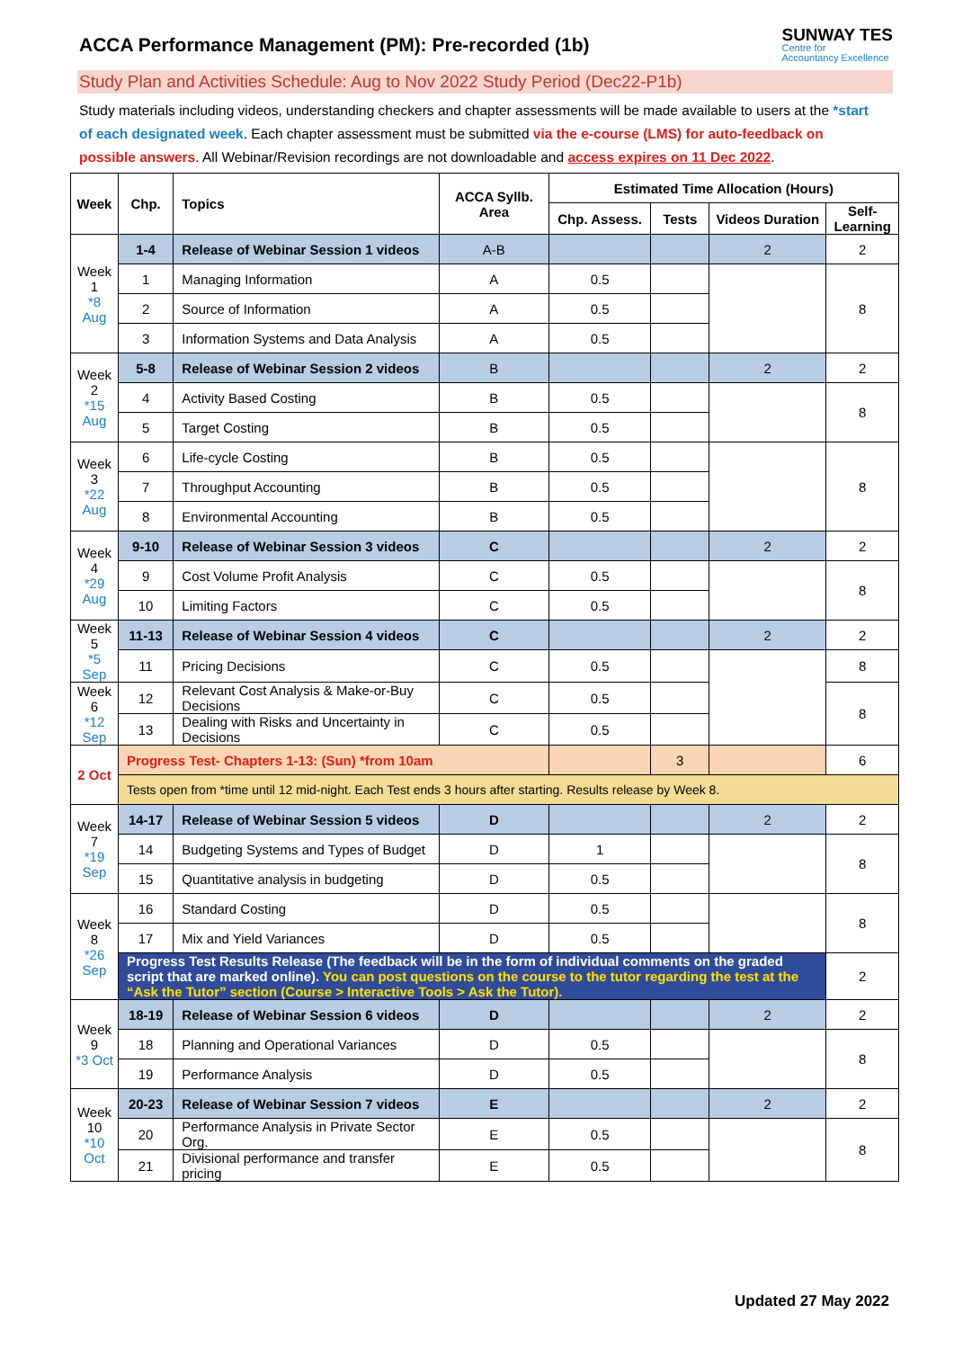ACCA Performance Management (PM): Pre-recorded (1b)
SUNWAY TES
Centre for
Accountancy Excellence
Study Plan and Activities Schedule: Aug to Nov 2022 Study Period (Dec22-P1b)
Study materials including videos, understanding checkers and chapter assessments will be made available to users at the *start of each designated week. Each chapter assessment must be submitted via the e-course (LMS) for auto-feedback on possible answers. All Webinar/Revision recordings are not downloadable and access expires on 11 Dec 2022.
| Week | Chp. | Topics | ACCA Syllb. Area | Estimated Time Allocation (Hours) | | | |
| --- | --- | --- | --- | --- | --- | --- | --- |
| | | | | Chp. Assess. | Tests | Videos Duration | Self-Learning |
| Week 1 *8 Aug | 1-4 | Release of Webinar Session 1 videos | A-B | | | 2 | 2 |
| | 1 | Managing Information | A | 0.5 | | | 8 |
| | 2 | Source of Information | A | 0.5 | | | |
| | 3 | Information Systems and Data Analysis | A | 0.5 | | | |
| Week 2 *15 Aug | 5-8 | Release of Webinar Session 2 videos | B | | | 2 | 2 |
| | 4 | Activity Based Costing | B | 0.5 | | | 8 |
| | 5 | Target Costing | B | 0.5 | | | |
| Week 3 *22 Aug | 6 | Life-cycle Costing | B | 0.5 | | | 8 |
| | 7 | Throughput Accounting | B | 0.5 | | | |
| | 8 | Environmental Accounting | B | 0.5 | | | |
| Week 4 *29 Aug | 9-10 | Release of Webinar Session 3 videos | C | | | 2 | 2 |
| | 9 | Cost Volume Profit Analysis | C | 0.5 | | | 8 |
| | 10 | Limiting Factors | C | 0.5 | | | |
| Week 5 *5 Sep | 11-13 | Release of Webinar Session 4 videos | C | | | 2 | 2 |
| | 11 | Pricing Decisions | C | 0.5 | | | 8 |
| Week 6 *12 Sep | 12 | Relevant Cost Analysis & Make-or-Buy Decisions | C | 0.5 | | | 8 |
| | 13 | Dealing with Risks and Uncertainty in Decisions | C | 0.5 | | | |
| 2 Oct | Progress Test- Chapters 1-13: (Sun) *from 10am | | | | 3 | | 6 |
| | Tests open from *time until 12 mid-night. Each Test ends 3 hours after starting. Results release by Week 8. | | | | | | |
| Week 7 *19 Sep | 14-17 | Release of Webinar Session 5 videos | D | | | 2 | 2 |
| | 14 | Budgeting Systems and Types of Budget | D | 1 | | | 8 |
| | 15 | Quantitative analysis in budgeting | D | 0.5 | | | |
| Week 8 *26 Sep | 16 | Standard Costing | D | 0.5 | | | 8 |
| | 17 | Mix and Yield Variances | D | 0.5 | | | |
| | Progress Test Results Release (The feedback will be in the form of individual comments on the graded script that are marked online). You can post questions on the course to the tutor regarding the test at the “Ask the Tutor” section (Course > Interactive Tools > Ask the Tutor). | | | | | | 2 |
| Week 9 *3 Oct | 18-19 | Release of Webinar Session 6 videos | D | | | 2 | 2 |
| | 18 | Planning and Operational Variances | D | 0.5 | | | 8 |
| | 19 | Performance Analysis | D | 0.5 | | | |
| Week 10 *10 Oct | 20-23 | Release of Webinar Session 7 videos | E | | | 2 | 2 |
| | 20 | Performance Analysis in Private Sector Org. | E | 0.5 | | | 8 |
| | 21 | Divisional performance and transfer pricing | E | 0.5 | | | |
Updated 27 May 2022